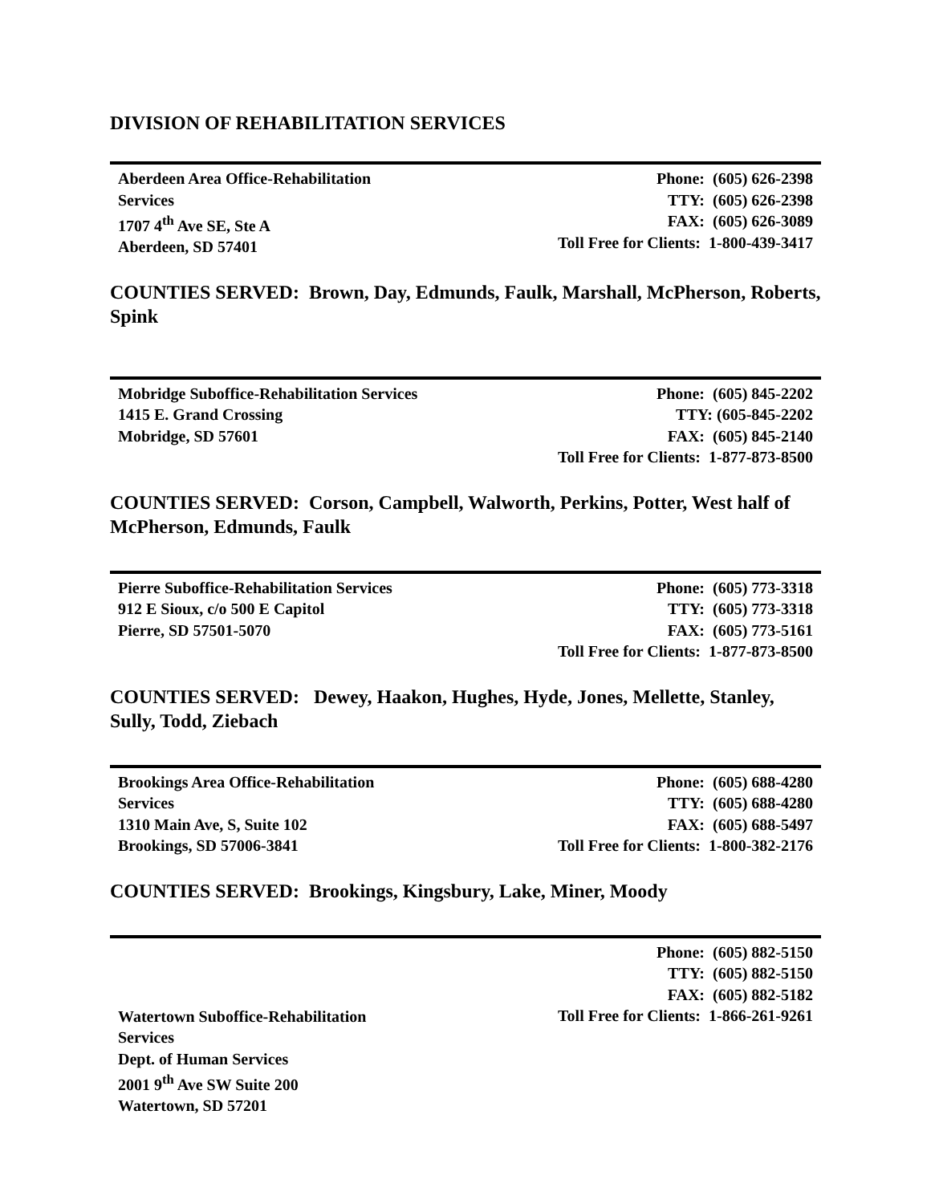DIVISION OF REHABILITATION SERVICES
| Aberdeen Area Office-Rehabilitation Services 1707 4<sup>th</sup> Ave SE, Ste A Aberdeen, SD 57401 | Phone: (605) 626-2398 TTY: (605) 626-2398 FAX: (605) 626-3089 Toll Free for Clients: 1-800-439-3417 |
COUNTIES SERVED: Brown, Day, Edmunds, Faulk, Marshall, McPherson, Roberts, Spink
| Mobridge Suboffice-Rehabilitation Services 1415 E. Grand Crossing Mobridge, SD 57601 | Phone: (605) 845-2202 TTY: (605-845-2202 FAX: (605) 845-2140 Toll Free for Clients: 1-877-873-8500 |
COUNTIES SERVED: Corson, Campbell, Walworth, Perkins, Potter, West half of McPherson, Edmunds, Faulk
| Pierre Suboffice-Rehabilitation Services 912 E Sioux, c/o 500 E Capitol Pierre, SD 57501-5070 | Phone: (605) 773-3318 TTY: (605) 773-3318 FAX: (605) 773-5161 Toll Free for Clients: 1-877-873-8500 |
COUNTIES SERVED: Dewey, Haakon, Hughes, Hyde, Jones, Mellette, Stanley, Sully, Todd, Ziebach
| Brookings Area Office-Rehabilitation Services 1310 Main Ave, S, Suite 102 Brookings, SD 57006-3841 | Phone: (605) 688-4280 TTY: (605) 688-4280 FAX: (605) 688-5497 Toll Free for Clients: 1-800-382-2176 |
COUNTIES SERVED: Brookings, Kingsbury, Lake, Miner, Moody
| Watertown Suboffice-Rehabilitation Services Dept. of Human Services 2001 9<sup>th</sup> Ave SW Suite 200 Watertown, SD 57201 | Phone: (605) 882-5150 TTY: (605) 882-5150 FAX: (605) 882-5182 Toll Free for Clients: 1-866-261-9261 |